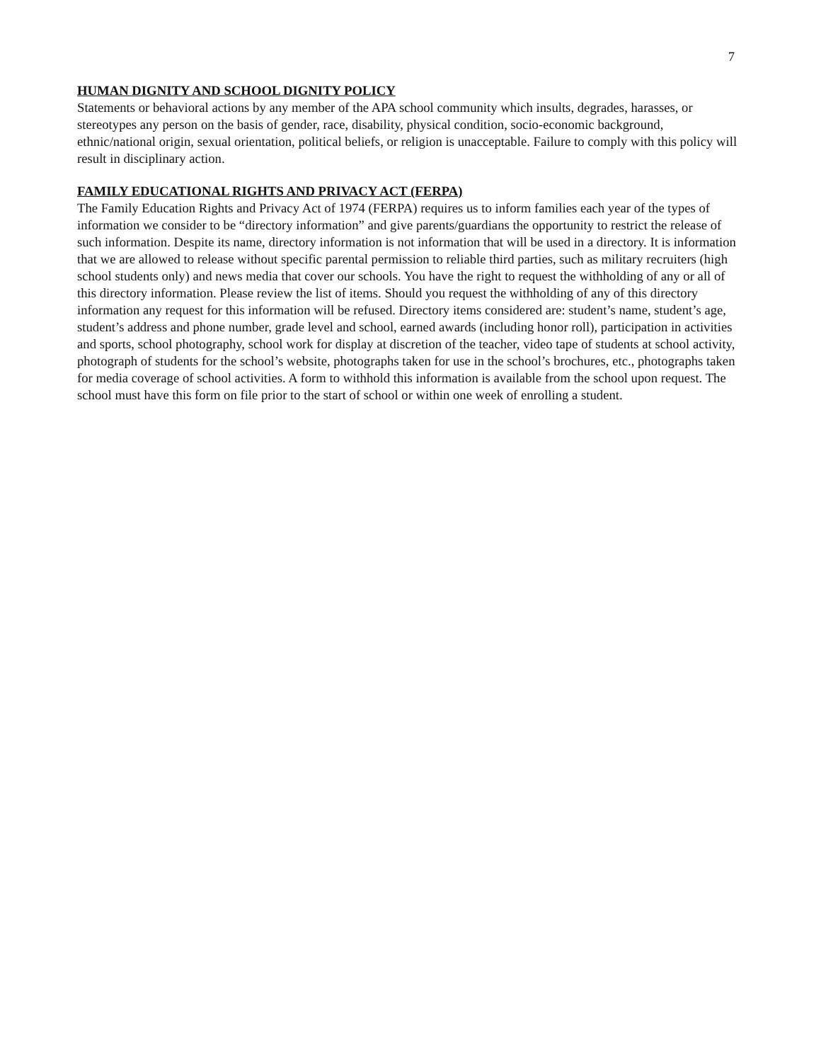7
HUMAN DIGNITY AND SCHOOL DIGNITY POLICY
Statements or behavioral actions by any member of the APA school community which insults, degrades, harasses, or stereotypes any person on the basis of gender, race, disability, physical condition, socio-economic background, ethnic/national origin, sexual orientation, political beliefs, or religion is unacceptable. Failure to comply with this policy will result in disciplinary action.
FAMILY EDUCATIONAL RIGHTS AND PRIVACY ACT (FERPA)
The Family Education Rights and Privacy Act of 1974 (FERPA) requires us to inform families each year of the types of information we consider to be “directory information” and give parents/guardians the opportunity to restrict the release of such information. Despite its name, directory information is not information that will be used in a directory. It is information that we are allowed to release without specific parental permission to reliable third parties, such as military recruiters (high school students only) and news media that cover our schools. You have the right to request the withholding of any or all of this directory information. Please review the list of items. Should you request the withholding of any of this directory information any request for this information will be refused. Directory items considered are: student’s name, student’s age, student’s address and phone number, grade level and school, earned awards (including honor roll), participation in activities and sports, school photography, school work for display at discretion of the teacher, video tape of students at school activity, photograph of students for the school’s website, photographs taken for use in the school’s brochures, etc., photographs taken for media coverage of school activities. A form to withhold this information is available from the school upon request. The school must have this form on file prior to the start of school or within one week of enrolling a student.